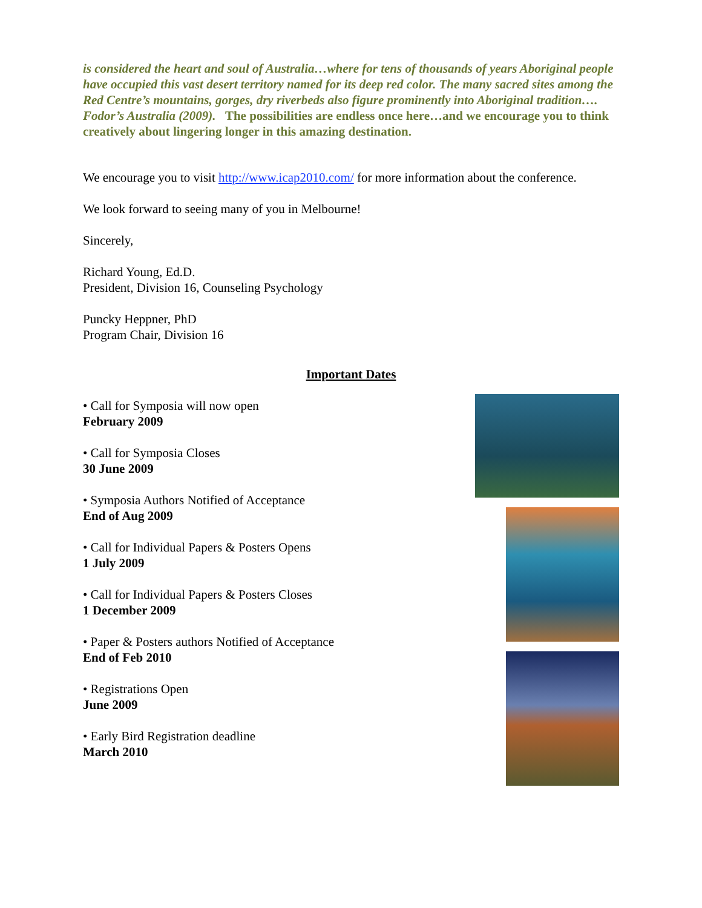is considered the heart and soul of Australia…where for tens of thousands of years Aboriginal people have occupied this vast desert territory named for its deep red color. The many sacred sites among the Red Centre’s mountains, gorges, dry riverbeds also figure prominently into Aboriginal tradition…. Fodor’s Australia (2009). The possibilities are endless once here…and we encourage you to think creatively about lingering longer in this amazing destination.
We encourage you to visit http://www.icap2010.com/ for more information about the conference.
We look forward to seeing many of you in Melbourne!
Sincerely,
Richard Young, Ed.D.
President, Division 16, Counseling Psychology
Puncky Heppner, PhD
Program Chair, Division 16
Important Dates
• Call for Symposia will now open
February 2009
• Call for Symposia Closes
30 June 2009
• Symposia Authors Notified of Acceptance
End of Aug 2009
• Call for Individual Papers & Posters Opens
1 July 2009
• Call for Individual Papers & Posters Closes
1 December 2009
• Paper & Posters authors Notified of Acceptance
End of Feb 2010
• Registrations Open
June 2009
• Early Bird Registration deadline
March 2010